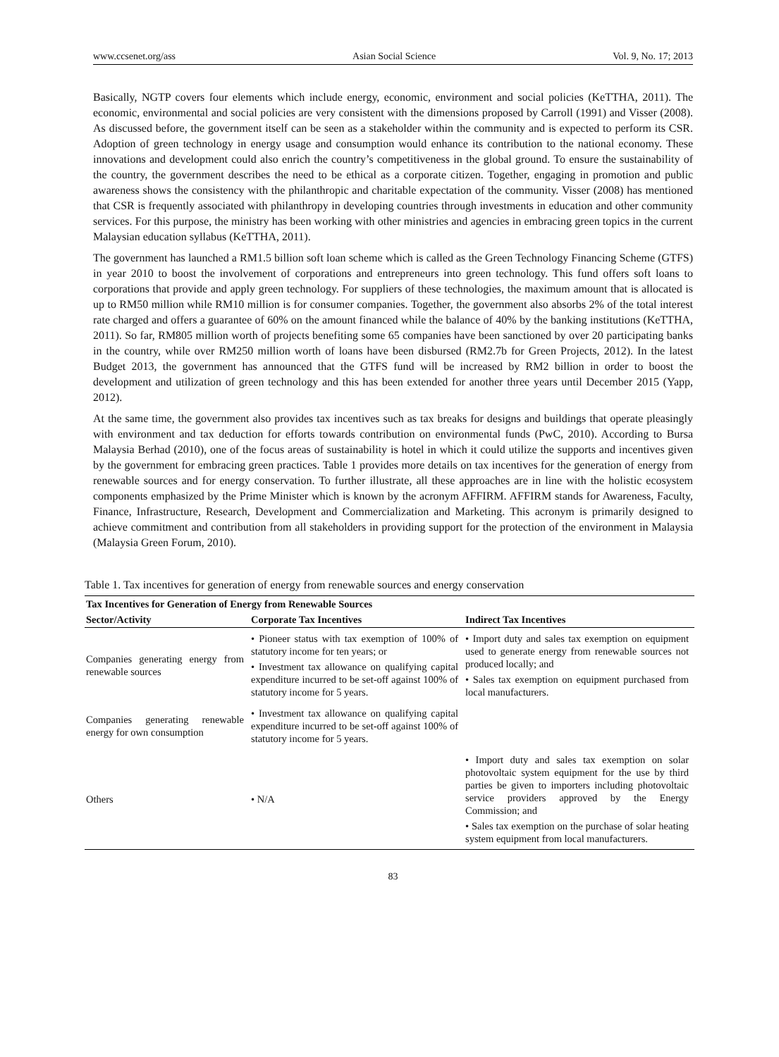www.ccsenet.org/ass Asian Social Science Vol. 9, No. 17; 2013
Basically, NGTP covers four elements which include energy, economic, environment and social policies (KeTTHA, 2011). The economic, environmental and social policies are very consistent with the dimensions proposed by Carroll (1991) and Visser (2008). As discussed before, the government itself can be seen as a stakeholder within the community and is expected to perform its CSR. Adoption of green technology in energy usage and consumption would enhance its contribution to the national economy. These innovations and development could also enrich the country’s competitiveness in the global ground. To ensure the sustainability of the country, the government describes the need to be ethical as a corporate citizen. Together, engaging in promotion and public awareness shows the consistency with the philanthropic and charitable expectation of the community. Visser (2008) has mentioned that CSR is frequently associated with philanthropy in developing countries through investments in education and other community services. For this purpose, the ministry has been working with other ministries and agencies in embracing green topics in the current Malaysian education syllabus (KeTTHA, 2011).
The government has launched a RM1.5 billion soft loan scheme which is called as the Green Technology Financing Scheme (GTFS) in year 2010 to boost the involvement of corporations and entrepreneurs into green technology. This fund offers soft loans to corporations that provide and apply green technology. For suppliers of these technologies, the maximum amount that is allocated is up to RM50 million while RM10 million is for consumer companies. Together, the government also absorbs 2% of the total interest rate charged and offers a guarantee of 60% on the amount financed while the balance of 40% by the banking institutions (KeTTHA, 2011). So far, RM805 million worth of projects benefiting some 65 companies have been sanctioned by over 20 participating banks in the country, while over RM250 million worth of loans have been disbursed (RM2.7b for Green Projects, 2012). In the latest Budget 2013, the government has announced that the GTFS fund will be increased by RM2 billion in order to boost the development and utilization of green technology and this has been extended for another three years until December 2015 (Yapp, 2012).
At the same time, the government also provides tax incentives such as tax breaks for designs and buildings that operate pleasingly with environment and tax deduction for efforts towards contribution on environmental funds (PwC, 2010). According to Bursa Malaysia Berhad (2010), one of the focus areas of sustainability is hotel in which it could utilize the supports and incentives given by the government for embracing green practices. Table 1 provides more details on tax incentives for the generation of energy from renewable sources and for energy conservation. To further illustrate, all these approaches are in line with the holistic ecosystem components emphasized by the Prime Minister which is known by the acronym AFFIRM. AFFIRM stands for Awareness, Faculty, Finance, Infrastructure, Research, Development and Commercialization and Marketing. This acronym is primarily designed to achieve commitment and contribution from all stakeholders in providing support for the protection of the environment in Malaysia (Malaysia Green Forum, 2010).
Table 1. Tax incentives for generation of energy from renewable sources and energy conservation
| Tax Incentives for Generation of Energy from Renewable Sources | | |
| --- | --- | --- |
| Sector/Activity | Corporate Tax Incentives | Indirect Tax Incentives |
| Companies generating energy from renewable sources | • Pioneer status with tax exemption of 100% of statutory income for ten years; or • Investment tax allowance on qualifying capital expenditure incurred to be set-off against 100% of statutory income for 5 years. | • Import duty and sales tax exemption on equipment used to generate energy from renewable sources not produced locally; and • Sales tax exemption on equipment purchased from local manufacturers. |
| Companies generating renewable energy for own consumption | • Investment tax allowance on qualifying capital expenditure incurred to be set-off against 100% of statutory income for 5 years. | |
| Others | • N/A | • Import duty and sales tax exemption on solar photovoltaic system equipment for the use by third parties be given to importers including photovoltaic service providers approved by the Energy Commission; and • Sales tax exemption on the purchase of solar heating system equipment from local manufacturers. |
83